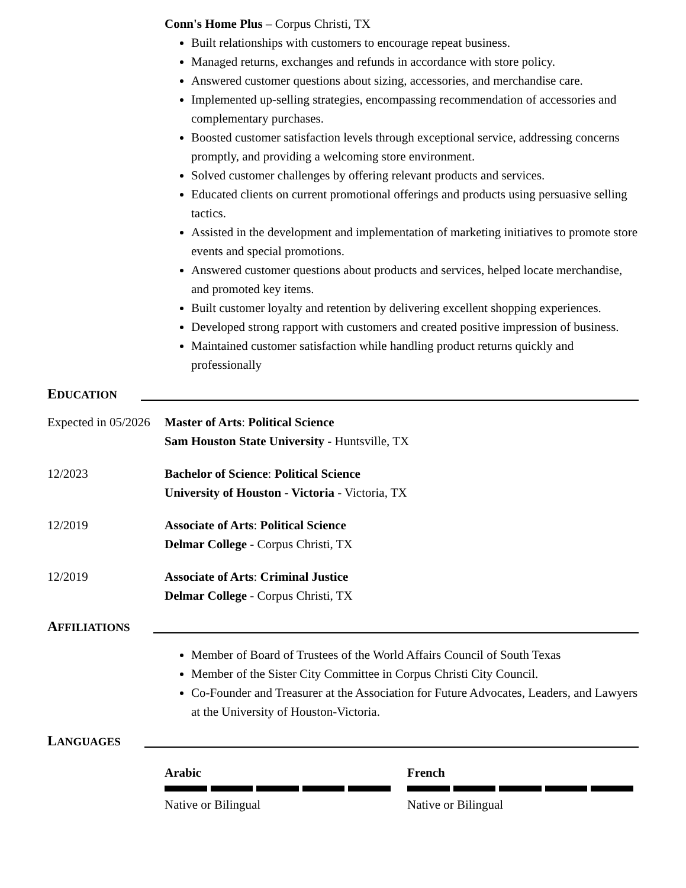Conn's Home Plus – Corpus Christi, TX
Built relationships with customers to encourage repeat business.
Managed returns, exchanges and refunds in accordance with store policy.
Answered customer questions about sizing, accessories, and merchandise care.
Implemented up-selling strategies, encompassing recommendation of accessories and complementary purchases.
Boosted customer satisfaction levels through exceptional service, addressing concerns promptly, and providing a welcoming store environment.
Solved customer challenges by offering relevant products and services.
Educated clients on current promotional offerings and products using persuasive selling tactics.
Assisted in the development and implementation of marketing initiatives to promote store events and special promotions.
Answered customer questions about products and services, helped locate merchandise, and promoted key items.
Built customer loyalty and retention by delivering excellent shopping experiences.
Developed strong rapport with customers and created positive impression of business.
Maintained customer satisfaction while handling product returns quickly and professionally
EDUCATION
Expected in 05/2026
Master of Arts: Political Science
Sam Houston State University - Huntsville, TX
12/2023 Bachelor of Science: Political Science
University of Houston - Victoria - Victoria, TX
12/2019 Associate of Arts: Political Science
Delmar College - Corpus Christi, TX
12/2019 Associate of Arts: Criminal Justice
Delmar College - Corpus Christi, TX
AFFILIATIONS
Member of Board of Trustees of the World Affairs Council of South Texas
Member of the Sister City Committee in Corpus Christi City Council.
Co-Founder and Treasurer at the Association for Future Advocates, Leaders, and Lawyers at the University of Houston-Victoria.
LANGUAGES
Arabic
Native or Bilingual
French
Native or Bilingual